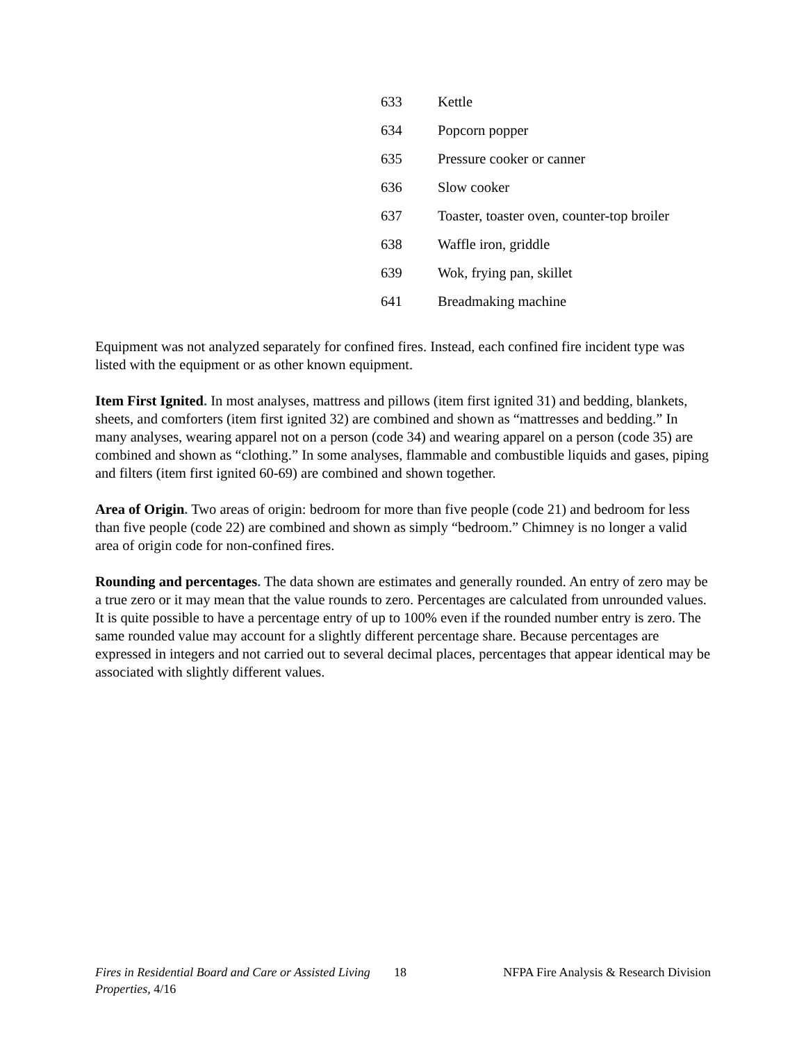| 633 | Kettle |
| 634 | Popcorn popper |
| 635 | Pressure cooker or canner |
| 636 | Slow cooker |
| 637 | Toaster, toaster oven, counter-top broiler |
| 638 | Waffle iron, griddle |
| 639 | Wok, frying pan, skillet |
| 641 | Breadmaking machine |
Equipment was not analyzed separately for confined fires. Instead, each confined fire incident type was listed with the equipment or as other known equipment.
Item First Ignited. In most analyses, mattress and pillows (item first ignited 31) and bedding, blankets, sheets, and comforters (item first ignited 32) are combined and shown as “mattresses and bedding.” In many analyses, wearing apparel not on a person (code 34) and wearing apparel on a person (code 35) are combined and shown as “clothing.” In some analyses, flammable and combustible liquids and gases, piping and filters (item first ignited 60-69) are combined and shown together.
Area of Origin. Two areas of origin: bedroom for more than five people (code 21) and bedroom for less than five people (code 22) are combined and shown as simply “bedroom.” Chimney is no longer a valid area of origin code for non-confined fires.
Rounding and percentages. The data shown are estimates and generally rounded. An entry of zero may be a true zero or it may mean that the value rounds to zero. Percentages are calculated from unrounded values. It is quite possible to have a percentage entry of up to 100% even if the rounded number entry is zero. The same rounded value may account for a slightly different percentage share. Because percentages are expressed in integers and not carried out to several decimal places, percentages that appear identical may be associated with slightly different values.
Fires in Residential Board and Care or Assisted Living Properties, 4/16
18 NFPA Fire Analysis & Research Division